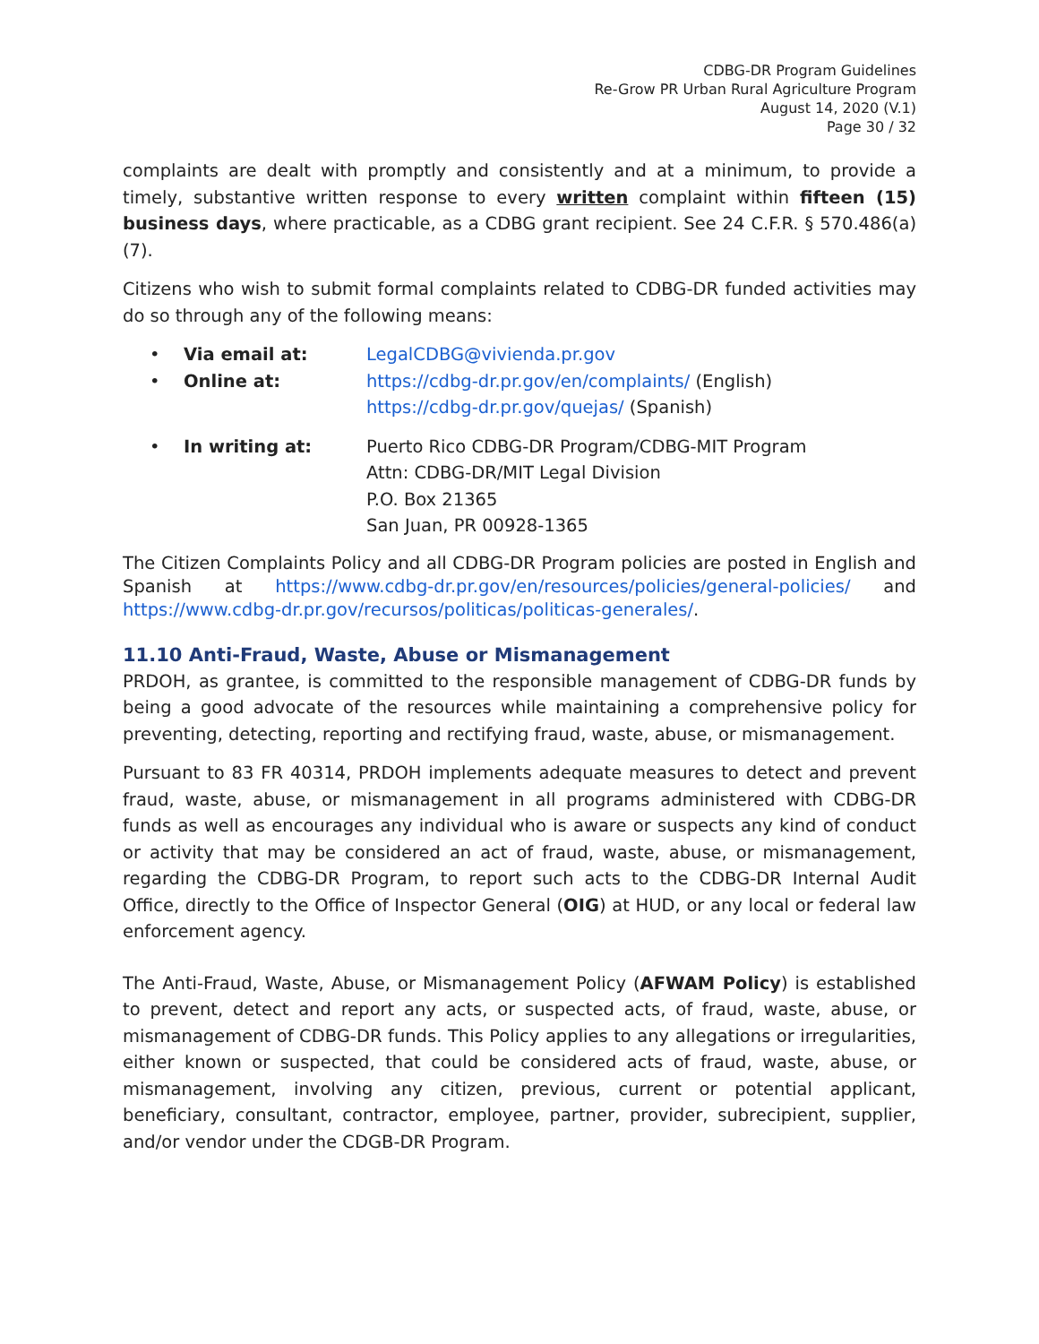CDBG-DR Program Guidelines
Re-Grow PR Urban Rural Agriculture Program
August 14, 2020 (V.1)
Page 30 / 32
complaints are dealt with promptly and consistently and at a minimum, to provide a timely, substantive written response to every written complaint within fifteen (15) business days, where practicable, as a CDBG grant recipient. See 24 C.F.R. § 570.486(a)(7).
Citizens who wish to submit formal complaints related to CDBG-DR funded activities may do so through any of the following means:
• Via email at: LegalCDBG@vivienda.pr.gov
• Online at: https://cdbg-dr.pr.gov/en/complaints/ (English)
https://cdbg-dr.pr.gov/quejas/ (Spanish)
• In writing at: Puerto Rico CDBG-DR Program/CDBG-MIT Program
Attn: CDBG-DR/MIT Legal Division
P.O. Box 21365
San Juan, PR 00928-1365
The Citizen Complaints Policy and all CDBG-DR Program policies are posted in English and Spanish at https://www.cdbg-dr.pr.gov/en/resources/policies/general-policies/ and https://www.cdbg-dr.pr.gov/recursos/politicas/politicas-generales/.
11.10 Anti-Fraud, Waste, Abuse or Mismanagement
PRDOH, as grantee, is committed to the responsible management of CDBG-DR funds by being a good advocate of the resources while maintaining a comprehensive policy for preventing, detecting, reporting and rectifying fraud, waste, abuse, or mismanagement.
Pursuant to 83 FR 40314, PRDOH implements adequate measures to detect and prevent fraud, waste, abuse, or mismanagement in all programs administered with CDBG-DR funds as well as encourages any individual who is aware or suspects any kind of conduct or activity that may be considered an act of fraud, waste, abuse, or mismanagement, regarding the CDBG-DR Program, to report such acts to the CDBG-DR Internal Audit Office, directly to the Office of Inspector General (OIG) at HUD, or any local or federal law enforcement agency.
The Anti-Fraud, Waste, Abuse, or Mismanagement Policy (AFWAM Policy) is established to prevent, detect and report any acts, or suspected acts, of fraud, waste, abuse, or mismanagement of CDBG-DR funds. This Policy applies to any allegations or irregularities, either known or suspected, that could be considered acts of fraud, waste, abuse, or mismanagement, involving any citizen, previous, current or potential applicant, beneficiary, consultant, contractor, employee, partner, provider, subrecipient, supplier, and/or vendor under the CDGB-DR Program.